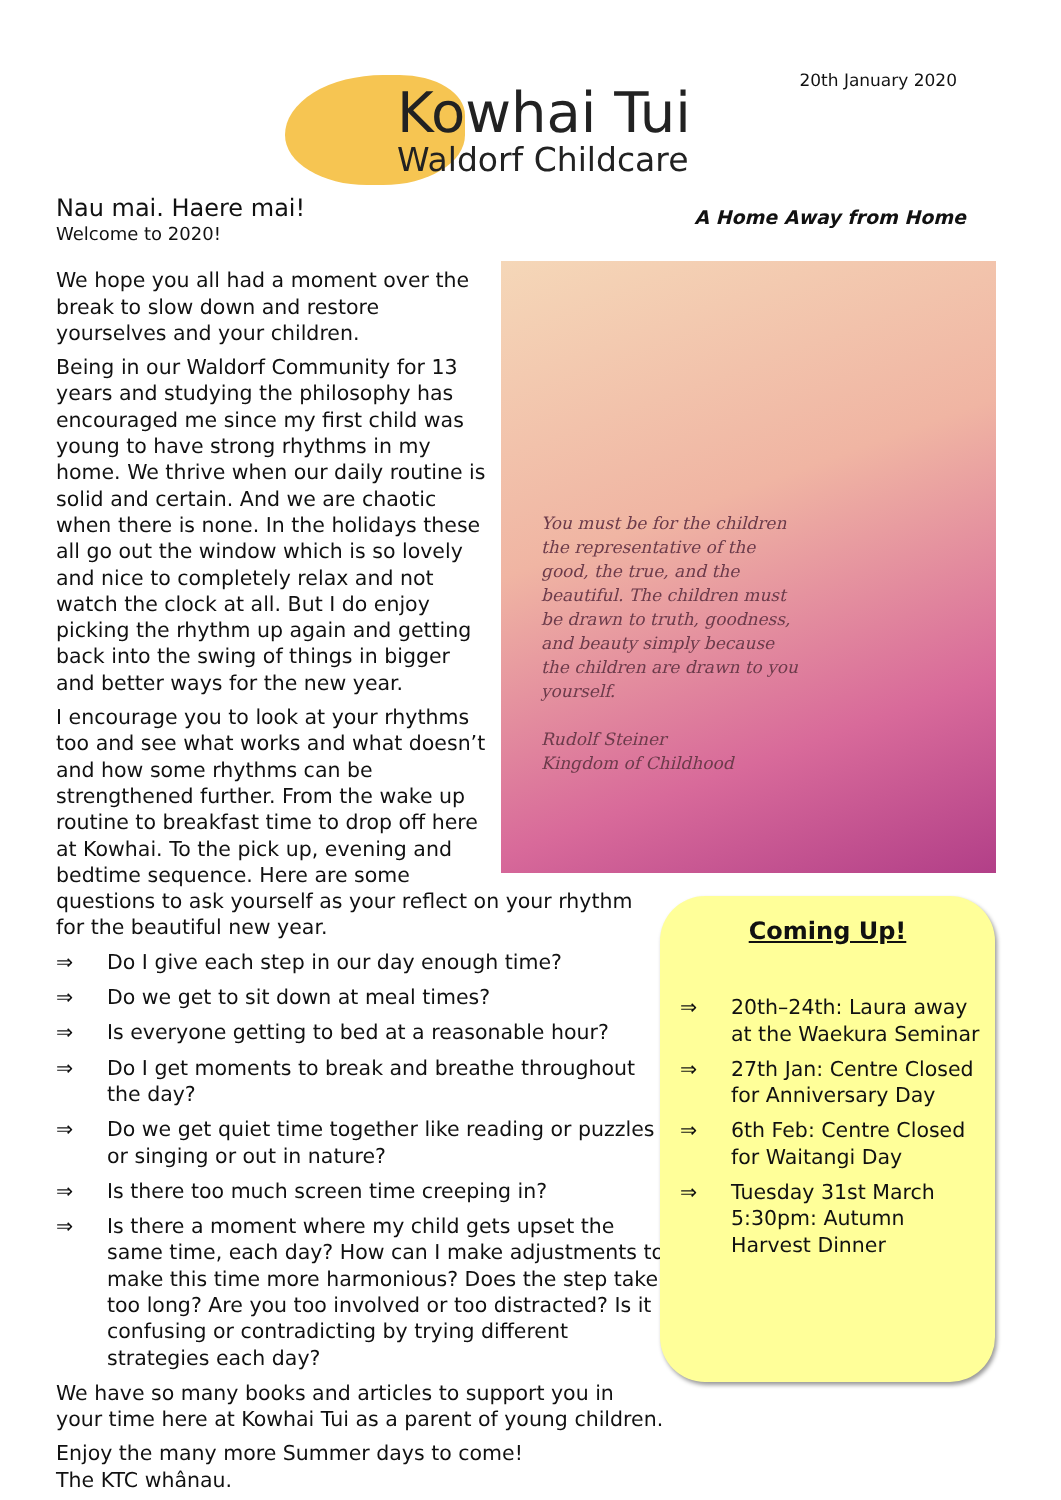20th January 2020
Kowhai Tui
Waldorf Childcare
A Home Away from Home
Nau mai. Haere mai!
Welcome to 2020!
You must be for the children the representative of the good, the true, and the beautiful. The children must be drawn to truth, goodness, and beauty simply because the children are drawn to you yourself.
Rudolf Steiner
Kingdom of Childhood
We hope you all had a moment over the break to slow down and restore yourselves and your children.
Being in our Waldorf Community for 13 years and studying the philosophy has encouraged me since my first child was young to have strong rhythms in my home. We thrive when our daily routine is solid and certain. And we are chaotic when there is none. In the holidays these all go out the window which is so lovely and nice to completely relax and not watch the clock at all. But I do enjoy picking the rhythm up again and getting back into the swing of things in bigger and better ways for the new year.
I encourage you to look at your rhythms too and see what works and what doesn’t and how some rhythms can be strengthened further. From the wake up routine to breakfast time to drop off here at Kowhai. To the pick up, evening and bedtime sequence. Here are some questions to ask yourself as your reflect on your rhythm for the beautiful new year.
⇒ Do I give each step in our day enough time?
⇒ Do we get to sit down at meal times?
⇒ Is everyone getting to bed at a reasonable hour?
⇒ Do I get moments to break and breathe throughout the day?
⇒ Do we get quiet time together like reading or puzzles or singing or out in nature?
⇒ Is there too much screen time creeping in?
⇒ Is there a moment where my child gets upset the same time, each day? How can I make adjustments to make this time more harmonious? Does the step take too long? Are you too involved or too distracted? Is it confusing or contradicting by trying different strategies each day?
We have so many books and articles to support you in your time here at Kowhai Tui as a parent of young children.
Enjoy the many more Summer days to come!
The KTC whânau.
Coming Up!
⇒ 20th–24th: Laura away at the Waekura Seminar
⇒ 27th Jan: Centre Closed for Anniversary Day
⇒ 6th Feb: Centre Closed for Waitangi Day
⇒ Tuesday 31st March 5:30pm: Autumn Harvest Dinner